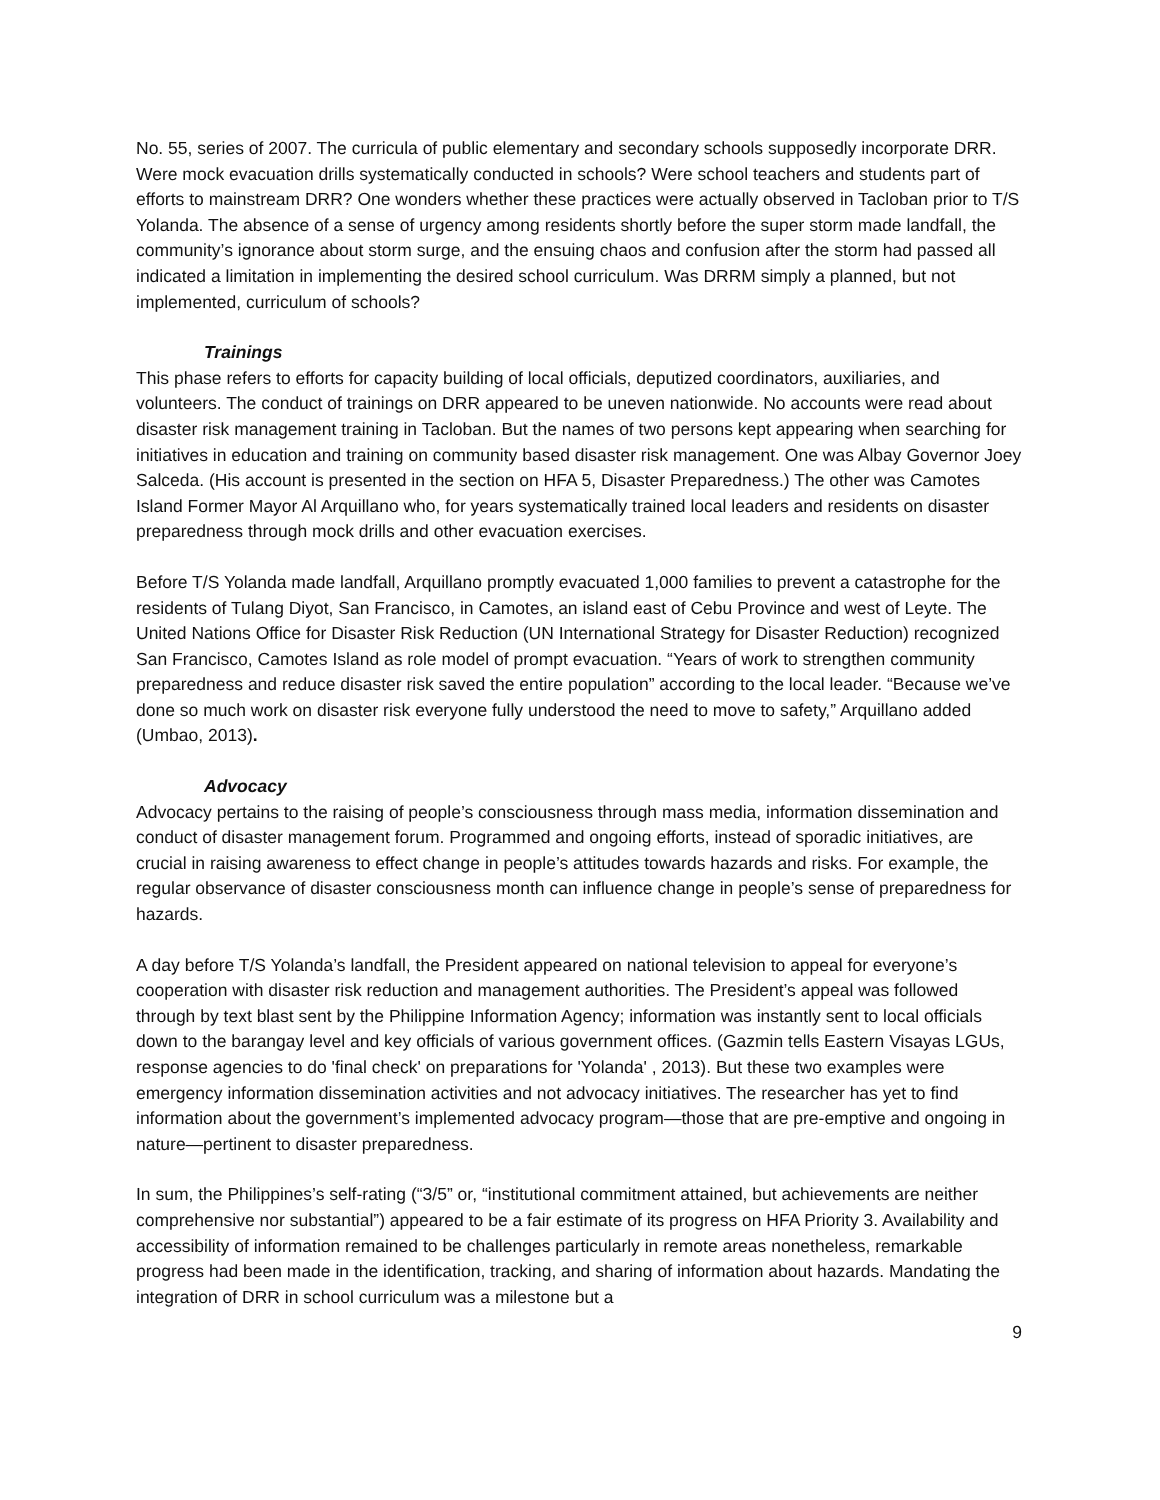No. 55, series of 2007. The curricula of public elementary and secondary schools supposedly incorporate DRR. Were mock evacuation drills systematically conducted in schools? Were school teachers and students part of efforts to mainstream DRR? One wonders whether these practices were actually observed in Tacloban prior to T/S Yolanda. The absence of a sense of urgency among residents shortly before the super storm made landfall, the community’s ignorance about storm surge, and the ensuing chaos and confusion after the storm had passed all indicated a limitation in implementing the desired school curriculum. Was DRRM simply a planned, but not implemented, curriculum of schools?
Trainings
This phase refers to efforts for capacity building of local officials, deputized coordinators, auxiliaries, and volunteers. The conduct of trainings on DRR appeared to be uneven nationwide. No accounts were read about disaster risk management training in Tacloban. But the names of two persons kept appearing when searching for initiatives in education and training on community based disaster risk management. One was Albay Governor Joey Salceda. (His account is presented in the section on HFA 5, Disaster Preparedness.) The other was Camotes Island Former Mayor Al Arquillano who, for years systematically trained local leaders and residents on disaster preparedness through mock drills and other evacuation exercises.
Before T/S Yolanda made landfall, Arquillano promptly evacuated 1,000 families to prevent a catastrophe for the residents of Tulang Diyot, San Francisco, in Camotes, an island east of Cebu Province and west of Leyte. The United Nations Office for Disaster Risk Reduction (UN International Strategy for Disaster Reduction) recognized San Francisco, Camotes Island as role model of prompt evacuation. “Years of work to strengthen community preparedness and reduce disaster risk saved the entire population” according to the local leader. “Because we’ve done so much work on disaster risk everyone fully understood the need to move to safety,” Arquillano added (Umbao, 2013).
Advocacy
Advocacy pertains to the raising of people’s consciousness through mass media, information dissemination and conduct of disaster management forum. Programmed and ongoing efforts, instead of sporadic initiatives, are crucial in raising awareness to effect change in people’s attitudes towards hazards and risks. For example, the regular observance of disaster consciousness month can influence change in people’s sense of preparedness for hazards.
A day before T/S Yolanda’s landfall, the President appeared on national television to appeal for everyone’s cooperation with disaster risk reduction and management authorities. The President’s appeal was followed through by text blast sent by the Philippine Information Agency; information was instantly sent to local officials down to the barangay level and key officials of various government offices. (Gazmin tells Eastern Visayas LGUs, response agencies to do 'final check' on preparations for 'Yolanda' , 2013). But these two examples were emergency information dissemination activities and not advocacy initiatives. The researcher has yet to find information about the government’s implemented advocacy program—those that are pre-emptive and ongoing in nature—pertinent to disaster preparedness.
In sum, the Philippines’s self-rating (“3/5” or, “institutional commitment attained, but achievements are neither comprehensive nor substantial”) appeared to be a fair estimate of its progress on HFA Priority 3. Availability and accessibility of information remained to be challenges particularly in remote areas nonetheless, remarkable progress had been made in the identification, tracking, and sharing of information about hazards. Mandating the integration of DRR in school curriculum was a milestone but a
9